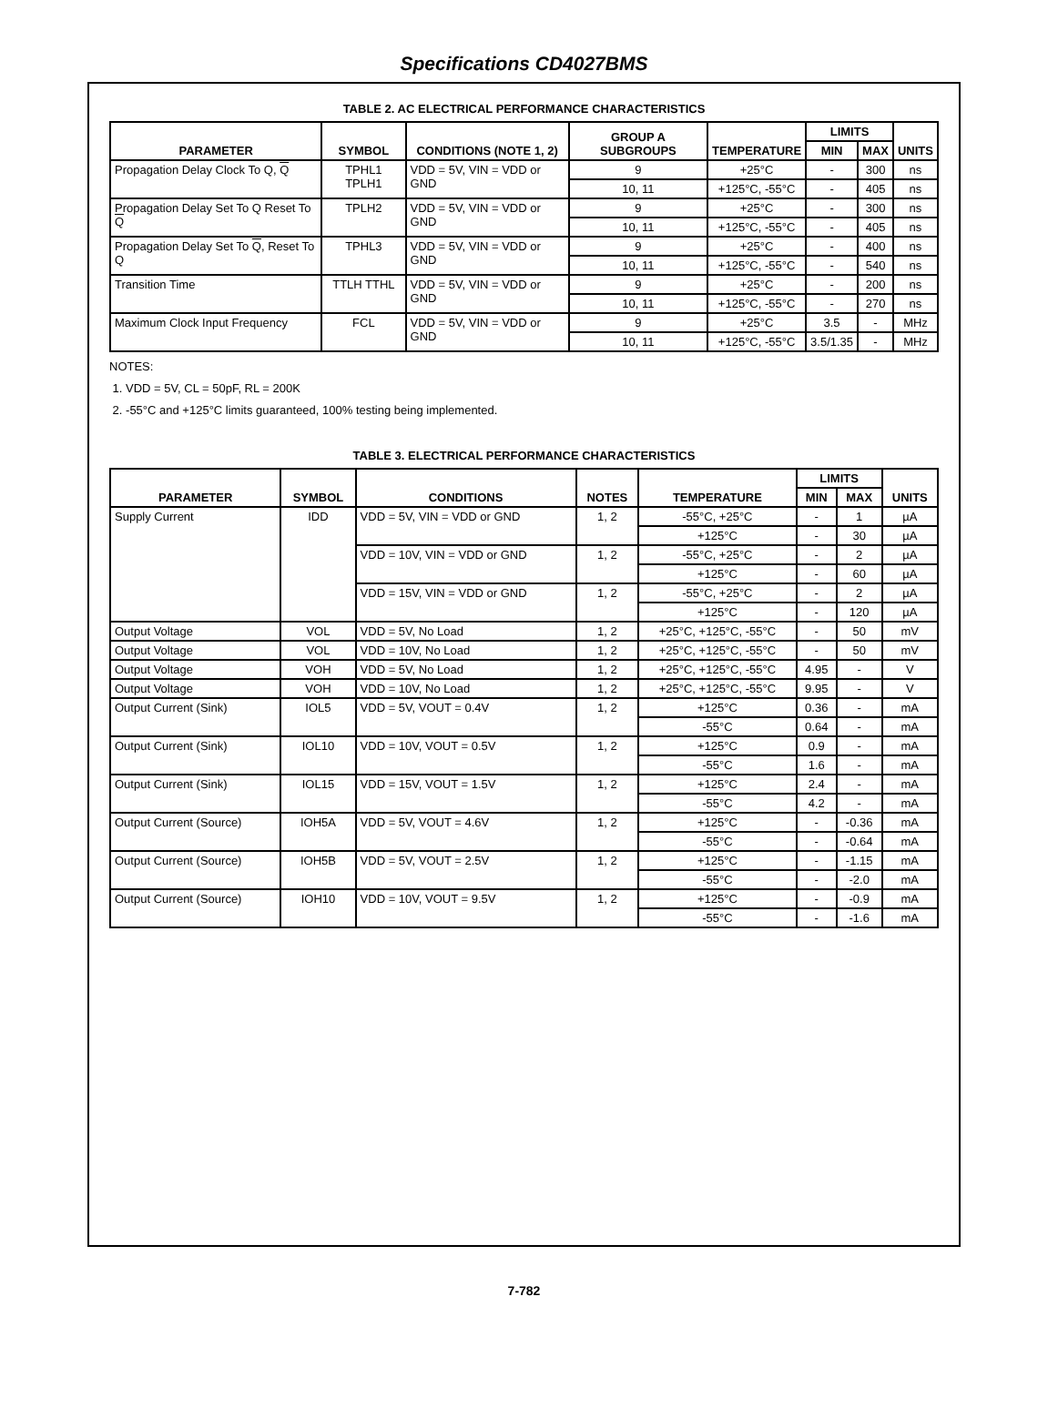Specifications CD4027BMS
TABLE 2. AC ELECTRICAL PERFORMANCE CHARACTERISTICS
| PARAMETER | SYMBOL | CONDITIONS (NOTE 1, 2) | GROUP A SUBGROUPS | TEMPERATURE | LIMITS | | UNITS |
| --- | --- | --- | --- | --- | --- | --- | --- |
| | | | | | MIN | MAX | |
| Propagation Delay Clock To Q, Q | TPHL1 TPLH1 | VDD = 5V, VIN = VDD or GND | 9 | +25°C | - | 300 | ns |
| | | | 10, 11 | +125°C, -55°C | - | 405 | ns |
| Propagation Delay Set To Q Reset To Q | TPLH2 | VDD = 5V, VIN = VDD or GND | 9 | +25°C | - | 300 | ns |
| | | | 10, 11 | +125°C, -55°C | - | 405 | ns |
| Propagation Delay Set To Q , Reset To Q | TPHL3 | VDD = 5V, VIN = VDD or GND | 9 | +25°C | - | 400 | ns |
| | | | 10, 11 | +125°C, -55°C | - | 540 | ns |
| Transition Time | TTLH TTHL | VDD = 5V, VIN = VDD or GND | 9 | +25°C | - | 200 | ns |
| | | | 10, 11 | +125°C, -55°C | - | 270 | ns |
| Maximum Clock Input Frequency | FCL | VDD = 5V, VIN = VDD or GND | 9 | +25°C | 3.5 | - | MHz |
| | | | 10, 11 | +125°C, -55°C | 3.5/1.35 | - | MHz |
NOTES:
1. VDD = 5V, CL = 50pF, RL = 200K
2. -55°C and +125°C limits guaranteed, 100% testing being implemented.
TABLE 3. ELECTRICAL PERFORMANCE CHARACTERISTICS
| PARAMETER | SYMBOL | CONDITIONS | NOTES | TEMPERATURE | LIMITS | | UNITS |
| --- | --- | --- | --- | --- | --- | --- | --- |
| | | | | | MIN | MAX | |
| Supply Current | IDD | VDD = 5V, VIN = VDD or GND | 1, 2 | -55°C, +25°C | - | 1 | µA |
| | | | | +125°C | - | 30 | µA |
| | | VDD = 10V, VIN = VDD or GND | 1, 2 | -55°C, +25°C | - | 2 | µA |
| | | | | +125°C | - | 60 | µA |
| | | VDD = 15V, VIN = VDD or GND | 1, 2 | -55°C, +25°C | - | 2 | µA |
| | | | | +125°C | - | 120 | µA |
| Output Voltage | VOL | VDD = 5V, No Load | 1, 2 | +25°C, +125°C, -55°C | - | 50 | mV |
| Output Voltage | VOL | VDD = 10V, No Load | 1, 2 | +25°C, +125°C, -55°C | - | 50 | mV |
| Output Voltage | VOH | VDD = 5V, No Load | 1, 2 | +25°C, +125°C, -55°C | 4.95 | - | V |
| Output Voltage | VOH | VDD = 10V, No Load | 1, 2 | +25°C, +125°C, -55°C | 9.95 | - | V |
| Output Current (Sink) | IOL5 | VDD = 5V, VOUT = 0.4V | 1, 2 | +125°C | 0.36 | - | mA |
| | | | | -55°C | 0.64 | - | mA |
| Output Current (Sink) | IOL10 | VDD = 10V, VOUT = 0.5V | 1, 2 | +125°C | 0.9 | - | mA |
| | | | | -55°C | 1.6 | - | mA |
| Output Current (Sink) | IOL15 | VDD = 15V, VOUT = 1.5V | 1, 2 | +125°C | 2.4 | - | mA |
| | | | | -55°C | 4.2 | - | mA |
| Output Current (Source) | IOH5A | VDD = 5V, VOUT = 4.6V | 1, 2 | +125°C | - | -0.36 | mA |
| | | | | -55°C | - | -0.64 | mA |
| Output Current (Source) | IOH5B | VDD = 5V, VOUT = 2.5V | 1, 2 | +125°C | - | -1.15 | mA |
| | | | | -55°C | - | -2.0 | mA |
| Output Current (Source) | IOH10 | VDD = 10V, VOUT = 9.5V | 1, 2 | +125°C | - | -0.9 | mA |
| | | | | -55°C | - | -1.6 | mA |
7-782